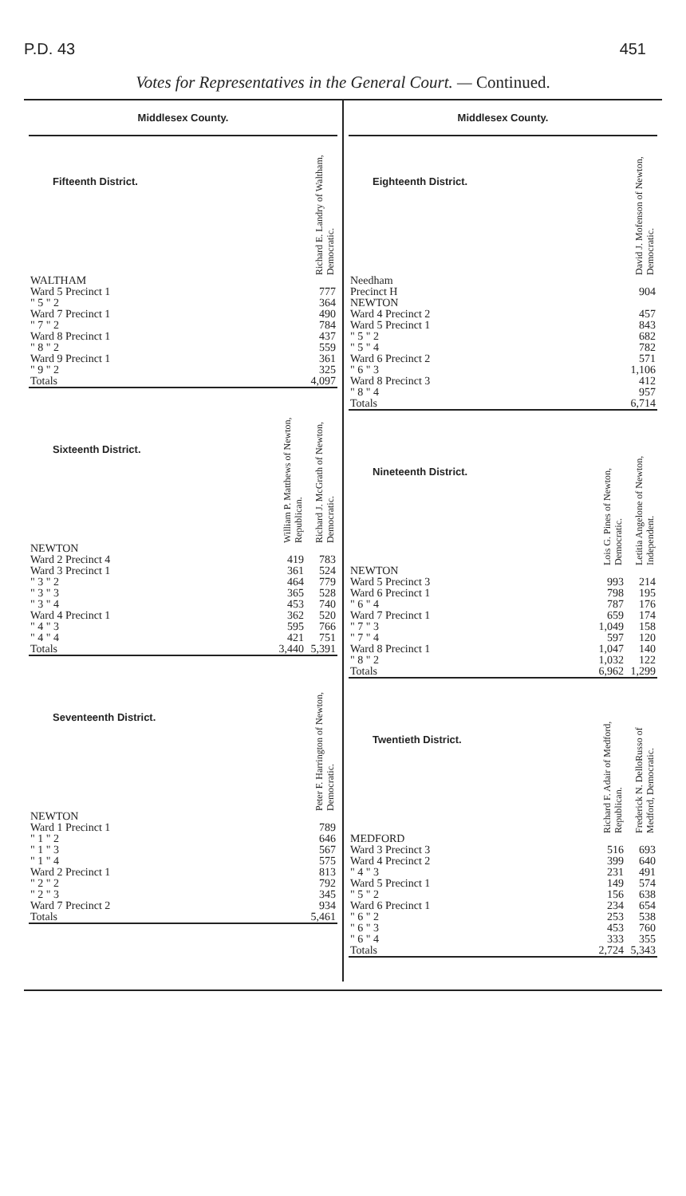P.D. 43 451
Votes for Representatives in the General Court. — Continued.
Middlesex County.
| Fifteenth District. | Richard E. Landry of Waltham, Democratic. |
| --- | --- |
| WALTHAM | |
| Ward 5 Precinct 1 | 777 |
| " 5 " 2 | 364 |
| Ward 7 Precinct 1 | 490 |
| " 7 " 2 | 784 |
| Ward 8 Precinct 1 | 437 |
| " 8 " 2 | 559 |
| Ward 9 Precinct 1 | 361 |
| " 9 " 2 | 325 |
| Totals | 4,097 |
| Sixteenth District. | William P. Matthews of Newton, Republican. | Richard J. McGrath of Newton, Democratic. |
| --- | --- | --- |
| NEWTON | | |
| Ward 2 Precinct 4 | 419 | 783 |
| Ward 3 Precinct 1 | 361 | 524 |
| " 3 " 2 | 464 | 779 |
| " 3 " 3 | 365 | 528 |
| " 3 " 4 | 453 | 740 |
| Ward 4 Precinct 1 | 362 | 520 |
| " 4 " 3 | 595 | 766 |
| " 4 " 4 | 421 | 751 |
| Totals | 3,440 | 5,391 |
| Seventeenth District. | Peter F. Harrington of Newton, Democratic. |
| --- | --- |
| NEWTON | |
| Ward 1 Precinct 1 | 789 |
| " 1 " 2 | 646 |
| " 1 " 3 | 567 |
| " 1 " 4 | 575 |
| Ward 2 Precinct 1 | 813 |
| " 2 " 2 | 792 |
| " 2 " 3 | 345 |
| Ward 7 Precinct 2 | 934 |
| Totals | 5,461 |
Middlesex County.
| Eighteenth District. | David J. Mofenson of Newton, Democratic. |
| --- | --- |
| Needham | |
| Precinct H | 904 |
| NEWTON | |
| Ward 4 Precinct 2 | 457 |
| Ward 5 Precinct 1 | 843 |
| " 5 " 2 | 682 |
| " 5 " 4 | 782 |
| Ward 6 Precinct 2 | 571 |
| " 6 " 3 | 1,106 |
| Ward 8 Precinct 3 | 412 |
| " 8 " 4 | 957 |
| Totals | 6,714 |
| Nineteenth District. | Lois G. Pines of Newton, Democratic. | Letitia Angelone of Newton, Independent. |
| --- | --- | --- |
| NEWTON | | |
| Ward 5 Precinct 3 | 993 | 214 |
| Ward 6 Precinct 1 | 798 | 195 |
| " 6 " 4 | 787 | 176 |
| Ward 7 Precinct 1 | 659 | 174 |
| " 7 " 3 | 1,049 | 158 |
| " 7 " 4 | 597 | 120 |
| Ward 8 Precinct 1 | 1,047 | 140 |
| " 8 " 2 | 1,032 | 122 |
| Totals | 6,962 | 1,299 |
| Twentieth District. | Richard F. Adair of Medford, Republican. | Frederick N. DelloRusso of Medford, Democratic. |
| --- | --- | --- |
| MEDFORD | | |
| Ward 3 Precinct 3 | 516 | 693 |
| Ward 4 Precinct 2 | 399 | 640 |
| " 4 " 3 | 231 | 491 |
| Ward 5 Precinct 1 | 149 | 574 |
| " 5 " 2 | 156 | 638 |
| Ward 6 Precinct 1 | 234 | 654 |
| " 6 " 2 | 253 | 538 |
| " 6 " 3 | 453 | 760 |
| " 6 " 4 | 333 | 355 |
| Totals | 2,724 | 5,343 |